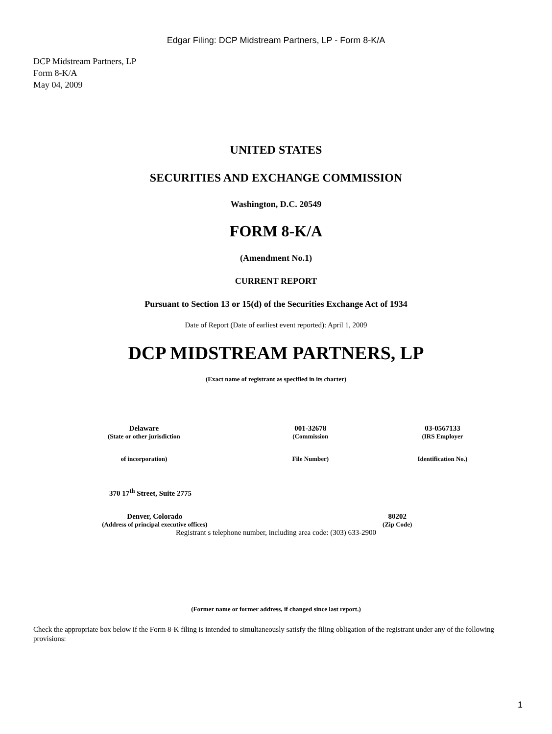Edgar Filing: DCP Midstream Partners, LP - Form 8-K/A
DCP Midstream Partners, LP
Form 8-K/A
May 04, 2009
UNITED STATES
SECURITIES AND EXCHANGE COMMISSION
Washington, D.C. 20549
FORM 8-K/A
(Amendment No.1)
CURRENT REPORT
Pursuant to Section 13 or 15(d) of the Securities Exchange Act of 1934
Date of Report (Date of earliest event reported): April 1, 2009
DCP MIDSTREAM PARTNERS, LP
(Exact name of registrant as specified in its charter)
| Delaware | 001-32678 | 03-0567133 |
| (State or other jurisdiction | (Commission | (IRS Employer |
| of incorporation) | File Number) | Identification No.) |
| 370 17<sup>th</sup> Street, Suite 2775 | |
| Denver, Colorado | 80202 |
| (Address of principal executive offices) | (Zip Code) |
Registrant s telephone number, including area code: (303) 633-2900
(Former name or former address, if changed since last report.)
Check the appropriate box below if the Form 8-K filing is intended to simultaneously satisfy the filing obligation of the registrant under any of the following provisions:
1